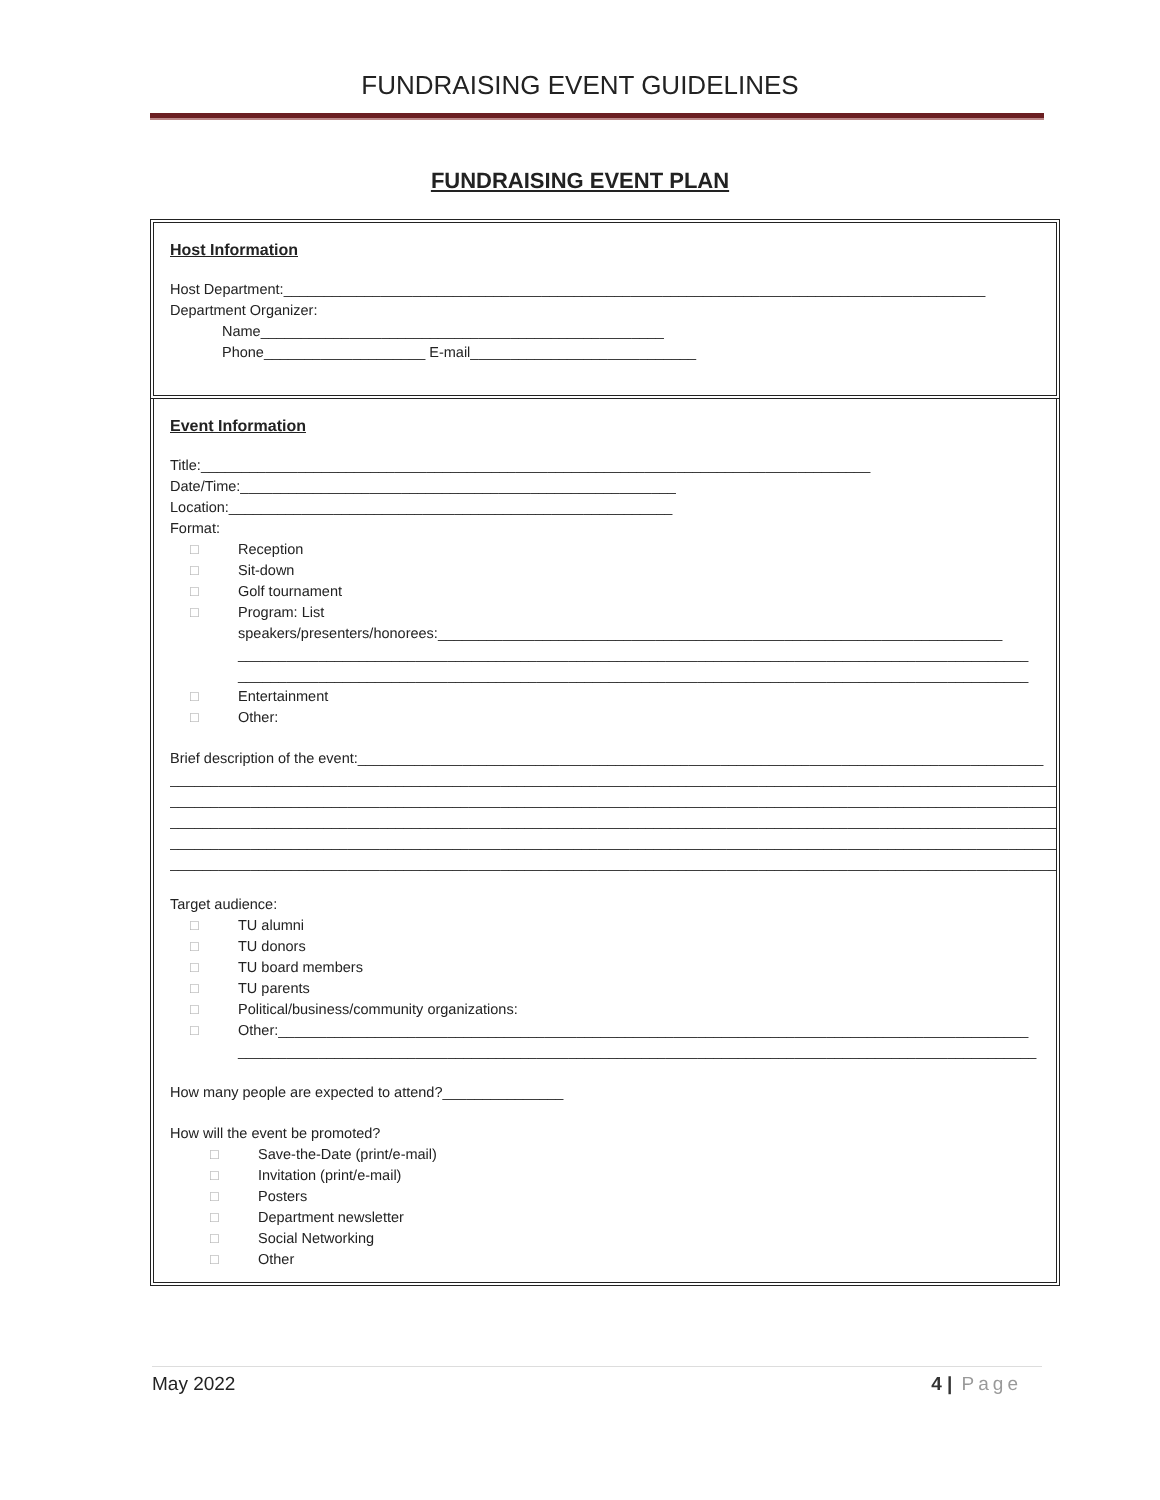FUNDRAISING EVENT GUIDELINES
FUNDRAISING EVENT PLAN
Host Information
Host Department:_______________________________________________________________________________________
Department Organizer:
Name__________________________________________________
Phone____________________ E-mail____________________________
Event Information
Title:___________________________________________________________________________________
Date/Time:______________________________________________________
Location:_______________________________________________________
Format:
□ Reception
□ Sit-down
□ Golf tournament
□ Program: List
speakers/presenters/honorees:______________________________________________________________________
__________________________________________________________________________________________________
__________________________________________________________________________________________________
□ Entertainment
□ Other:
Brief description of the event:_____________________________________________________________________________________
______________________________________________________________________________________________________________
______________________________________________________________________________________________________________
______________________________________________________________________________________________________________
______________________________________________________________________________________________________________
______________________________________________________________________________________________________________
Target audience:
□ TU alumni
□ TU donors
□ TU board members
□ TU parents
□ Political/business/community organizations:
□ Other:_____________________________________________________________________________________________
___________________________________________________________________________________________________
How many people are expected to attend?_______________
How will the event be promoted?
□ Save-the-Date (print/e-mail)
□ Invitation (print/e-mail)
□ Posters
□ Department newsletter
□ Social Networking
□ Other
May 2022 4 | Page